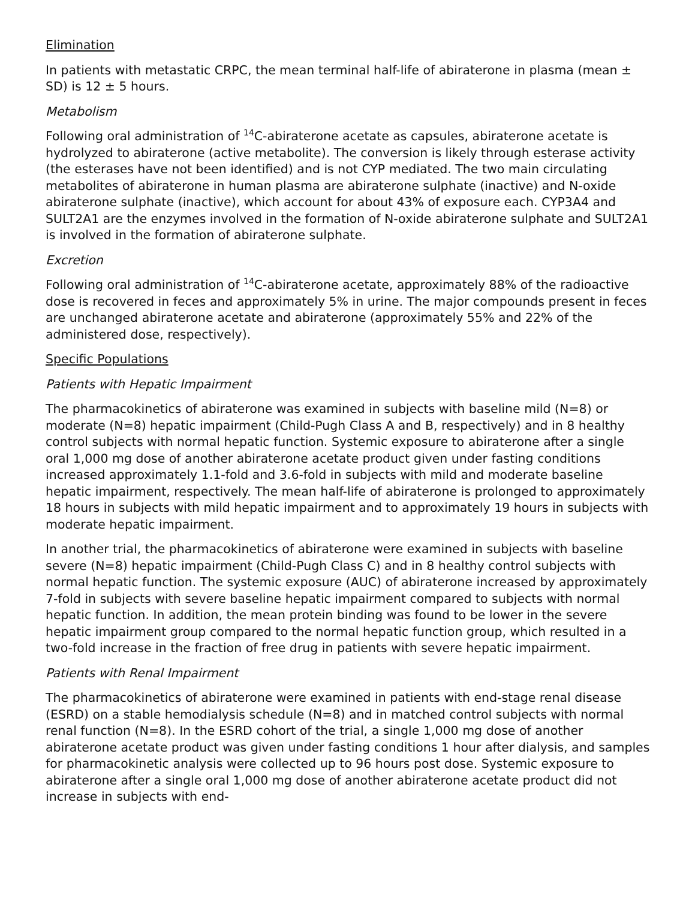Elimination
In patients with metastatic CRPC, the mean terminal half-life of abiraterone in plasma (mean ± SD) is 12 ± 5 hours.
Metabolism
Following oral administration of <sup>14</sup>C-abiraterone acetate as capsules, abiraterone acetate is hydrolyzed to abiraterone (active metabolite). The conversion is likely through esterase activity (the esterases have not been identified) and is not CYP mediated. The two main circulating metabolites of abiraterone in human plasma are abiraterone sulphate (inactive) and N-oxide abiraterone sulphate (inactive), which account for about 43% of exposure each. CYP3A4 and SULT2A1 are the enzymes involved in the formation of N-oxide abiraterone sulphate and SULT2A1 is involved in the formation of abiraterone sulphate.
Excretion
Following oral administration of <sup>14</sup>C-abiraterone acetate, approximately 88% of the radioactive dose is recovered in feces and approximately 5% in urine. The major compounds present in feces are unchanged abiraterone acetate and abiraterone (approximately 55% and 22% of the administered dose, respectively).
Specific Populations
Patients with Hepatic Impairment
The pharmacokinetics of abiraterone was examined in subjects with baseline mild (N=8) or moderate (N=8) hepatic impairment (Child-Pugh Class A and B, respectively) and in 8 healthy control subjects with normal hepatic function. Systemic exposure to abiraterone after a single oral 1,000 mg dose of another abiraterone acetate product given under fasting conditions increased approximately 1.1-fold and 3.6-fold in subjects with mild and moderate baseline hepatic impairment, respectively. The mean half-life of abiraterone is prolonged to approximately 18 hours in subjects with mild hepatic impairment and to approximately 19 hours in subjects with moderate hepatic impairment.
In another trial, the pharmacokinetics of abiraterone were examined in subjects with baseline severe (N=8) hepatic impairment (Child-Pugh Class C) and in 8 healthy control subjects with normal hepatic function. The systemic exposure (AUC) of abiraterone increased by approximately 7-fold in subjects with severe baseline hepatic impairment compared to subjects with normal hepatic function. In addition, the mean protein binding was found to be lower in the severe hepatic impairment group compared to the normal hepatic function group, which resulted in a two-fold increase in the fraction of free drug in patients with severe hepatic impairment.
Patients with Renal Impairment
The pharmacokinetics of abiraterone were examined in patients with end-stage renal disease (ESRD) on a stable hemodialysis schedule (N=8) and in matched control subjects with normal renal function (N=8). In the ESRD cohort of the trial, a single 1,000 mg dose of another abiraterone acetate product was given under fasting conditions 1 hour after dialysis, and samples for pharmacokinetic analysis were collected up to 96 hours post dose. Systemic exposure to abiraterone after a single oral 1,000 mg dose of another abiraterone acetate product did not increase in subjects with end-